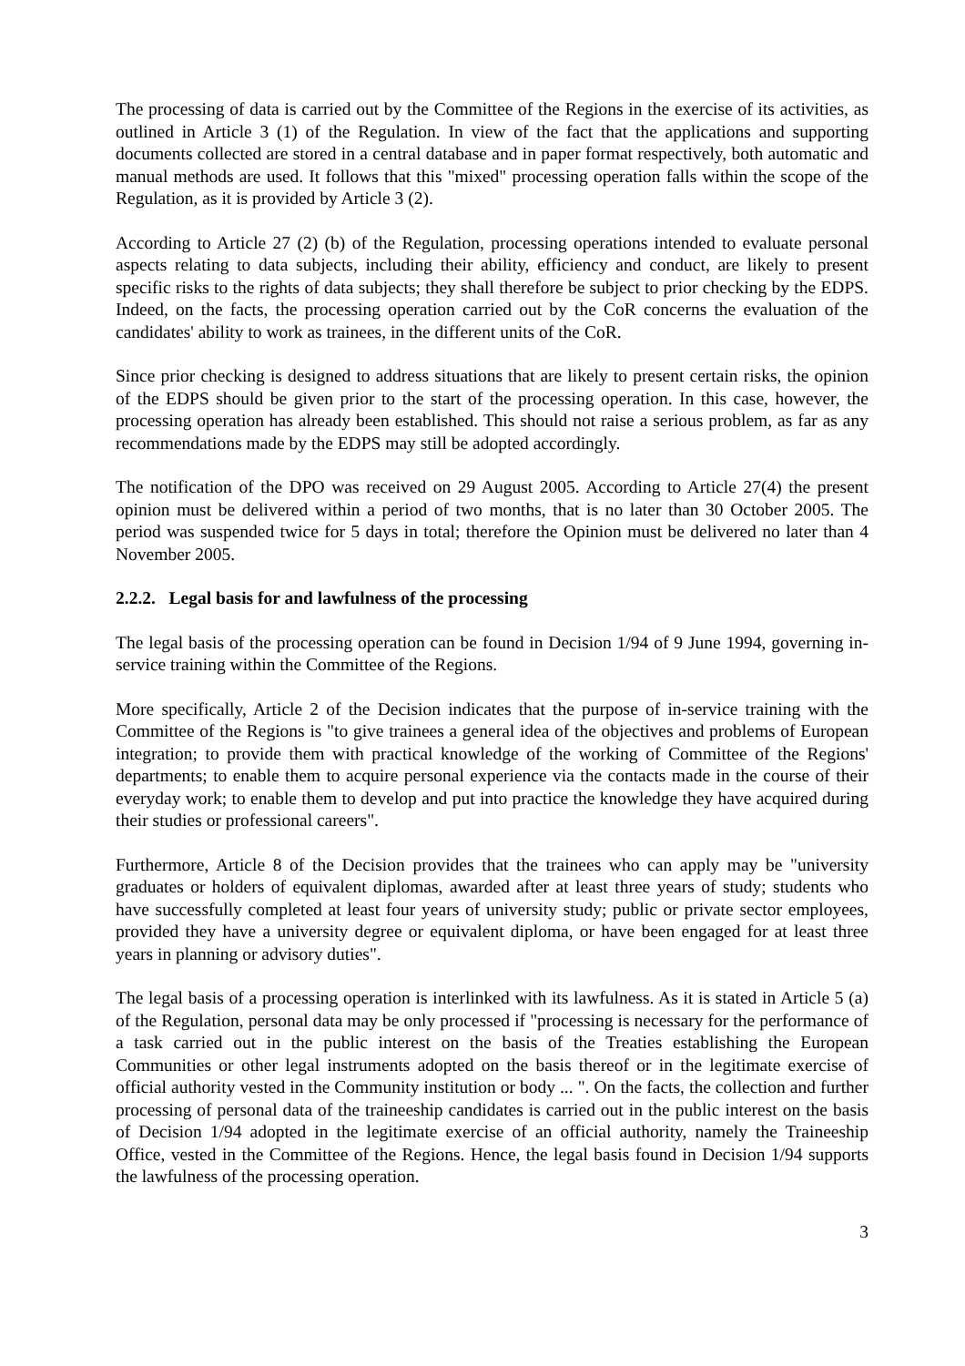The processing of data is carried out by the Committee of the Regions in the exercise of its activities, as outlined in Article 3 (1) of the Regulation. In view of the fact that the applications and supporting documents collected are stored in a central database and in paper format respectively, both automatic and manual methods are used. It follows that this "mixed" processing operation falls within the scope of the Regulation, as it is provided by Article 3 (2).
According to Article 27 (2) (b) of the Regulation, processing operations intended to evaluate personal aspects relating to data subjects, including their ability, efficiency and conduct, are likely to present specific risks to the rights of data subjects; they shall therefore be subject to prior checking by the EDPS. Indeed, on the facts, the processing operation carried out by the CoR concerns the evaluation of the candidates' ability to work as trainees, in the different units of the CoR.
Since prior checking is designed to address situations that are likely to present certain risks, the opinion of the EDPS should be given prior to the start of the processing operation. In this case, however, the processing operation has already been established. This should not raise a serious problem, as far as any recommendations made by the EDPS may still be adopted accordingly.
The notification of the DPO was received on 29 August 2005. According to Article 27(4) the present opinion must be delivered within a period of two months, that is no later than 30 October 2005. The period was suspended twice for 5 days in total; therefore the Opinion must be delivered no later than 4 November 2005.
2.2.2. Legal basis for and lawfulness of the processing
The legal basis of the processing operation can be found in Decision 1/94 of 9 June 1994, governing in-service training within the Committee of the Regions.
More specifically, Article 2 of the Decision indicates that the purpose of in-service training with the Committee of the Regions is "to give trainees a general idea of the objectives and problems of European integration; to provide them with practical knowledge of the working of Committee of the Regions' departments; to enable them to acquire personal experience via the contacts made in the course of their everyday work; to enable them to develop and put into practice the knowledge they have acquired during their studies or professional careers".
Furthermore, Article 8 of the Decision provides that the trainees who can apply may be "university graduates or holders of equivalent diplomas, awarded after at least three years of study; students who have successfully completed at least four years of university study; public or private sector employees, provided they have a university degree or equivalent diploma, or have been engaged for at least three years in planning or advisory duties".
The legal basis of a processing operation is interlinked with its lawfulness. As it is stated in Article 5 (a) of the Regulation, personal data may be only processed if "processing is necessary for the performance of a task carried out in the public interest on the basis of the Treaties establishing the European Communities or other legal instruments adopted on the basis thereof or in the legitimate exercise of official authority vested in the Community institution or body ... ". On the facts, the collection and further processing of personal data of the traineeship candidates is carried out in the public interest on the basis of Decision 1/94 adopted in the legitimate exercise of an official authority, namely the Traineeship Office, vested in the Committee of the Regions. Hence, the legal basis found in Decision 1/94 supports the lawfulness of the processing operation.
3